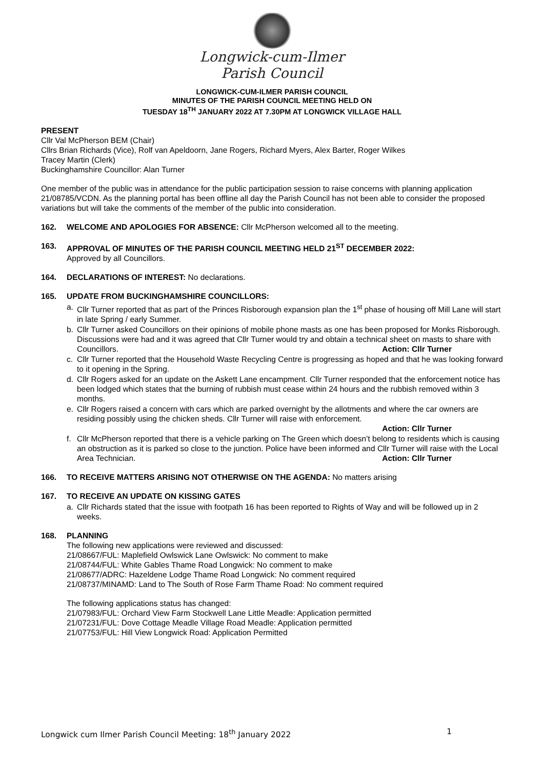Longwick-cum-Ilmer
Parish Council
LONGWICK-CUM-ILMER PARISH COUNCIL
MINUTES OF THE PARISH COUNCIL MEETING HELD ON
TUESDAY 18<sup>TH</sup> JANUARY 2022 AT 7.30PM AT LONGWICK VILLAGE HALL
PRESENT
Cllr Val McPherson BEM (Chair)
Cllrs Brian Richards (Vice), Rolf van Apeldoorn, Jane Rogers, Richard Myers, Alex Barter, Roger Wilkes
Tracey Martin (Clerk)
Buckinghamshire Councillor: Alan Turner
One member of the public was in attendance for the public participation session to raise concerns with planning application 21/08785/VCDN. As the planning portal has been offline all day the Parish Council has not been able to consider the proposed variations but will take the comments of the member of the public into consideration.
162. WELCOME AND APOLOGIES FOR ABSENCE: Cllr McPherson welcomed all to the meeting.
163. APPROVAL OF MINUTES OF THE PARISH COUNCIL MEETING HELD 21<sup>ST</sup> DECEMBER 2022:
Approved by all Councillors.
164. DECLARATIONS OF INTEREST: No declarations.
165. UPDATE FROM BUCKINGHAMSHIRE COUNCILLORS:
a. Cllr Turner reported that as part of the Princes Risborough expansion plan the 1<sup>st</sup> phase of housing off Mill Lane will start in late Spring / early Summer.
b. Cllr Turner asked Councillors on their opinions of mobile phone masts as one has been proposed for Monks Risborough. Discussions were had and it was agreed that Cllr Turner would try and obtain a technical sheet on masts to share with Councillors. Action: Cllr Turner
c. Cllr Turner reported that the Household Waste Recycling Centre is progressing as hoped and that he was looking forward to it opening in the Spring.
d. Cllr Rogers asked for an update on the Askett Lane encampment. Cllr Turner responded that the enforcement notice has been lodged which states that the burning of rubbish must cease within 24 hours and the rubbish removed within 3 months.
e. Cllr Rogers raised a concern with cars which are parked overnight by the allotments and where the car owners are residing possibly using the chicken sheds. Cllr Turner will raise with enforcement.
Action: Cllr Turner
f. Cllr McPherson reported that there is a vehicle parking on The Green which doesn’t belong to residents which is causing an obstruction as it is parked so close to the junction. Police have been informed and Cllr Turner will raise with the Local Area Technician. Action: Cllr Turner
166. TO RECEIVE MATTERS ARISING NOT OTHERWISE ON THE AGENDA: No matters arising
167. TO RECEIVE AN UPDATE ON KISSING GATES
a. Cllr Richards stated that the issue with footpath 16 has been reported to Rights of Way and will be followed up in 2 weeks.
168. PLANNING
The following new applications were reviewed and discussed:
21/08667/FUL: Maplefield Owlswick Lane Owlswick: No comment to make
21/08744/FUL: White Gables Thame Road Longwick: No comment to make
21/08677/ADRC: Hazeldene Lodge Thame Road Longwick: No comment required
21/08737/MINAMD: Land to The South of Rose Farm Thame Road: No comment required
The following applications status has changed:
21/07983/FUL: Orchard View Farm Stockwell Lane Little Meadle: Application permitted
21/07231/FUL: Dove Cottage Meadle Village Road Meadle: Application permitted
21/07753/FUL: Hill View Longwick Road: Application Permitted
Longwick cum Ilmer Parish Council Meeting: 18<sup>th</sup> January 2022 1